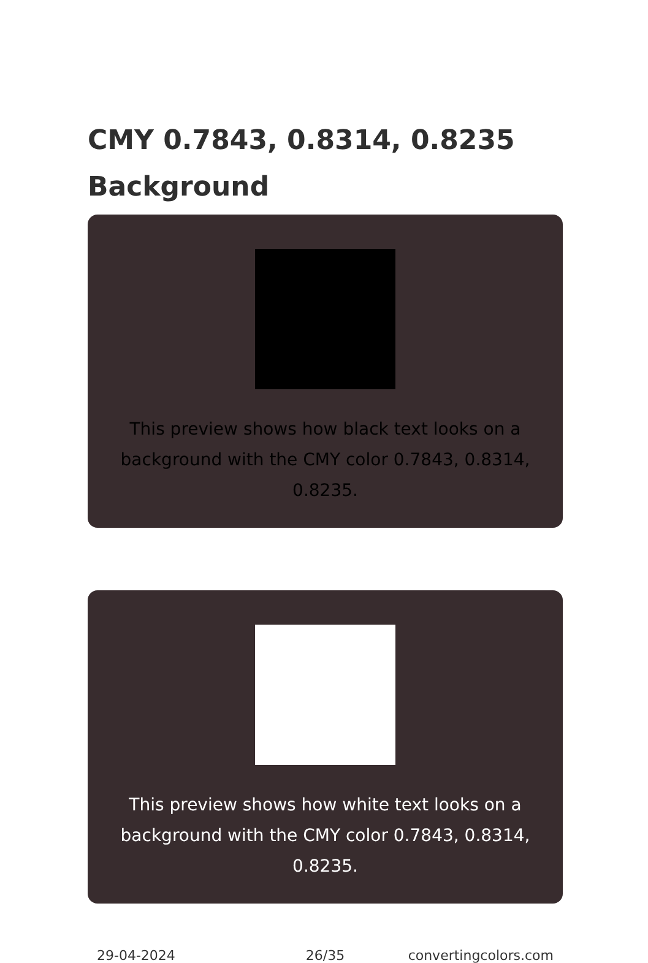CMY 0.7843, 0.8314, 0.8235 Background
This preview shows how black text looks on a background with the CMY color 0.7843, 0.8314, 0.8235.
This preview shows how white text looks on a background with the CMY color 0.7843, 0.8314, 0.8235.
29-04-2024 26/35 convertingcolors.com